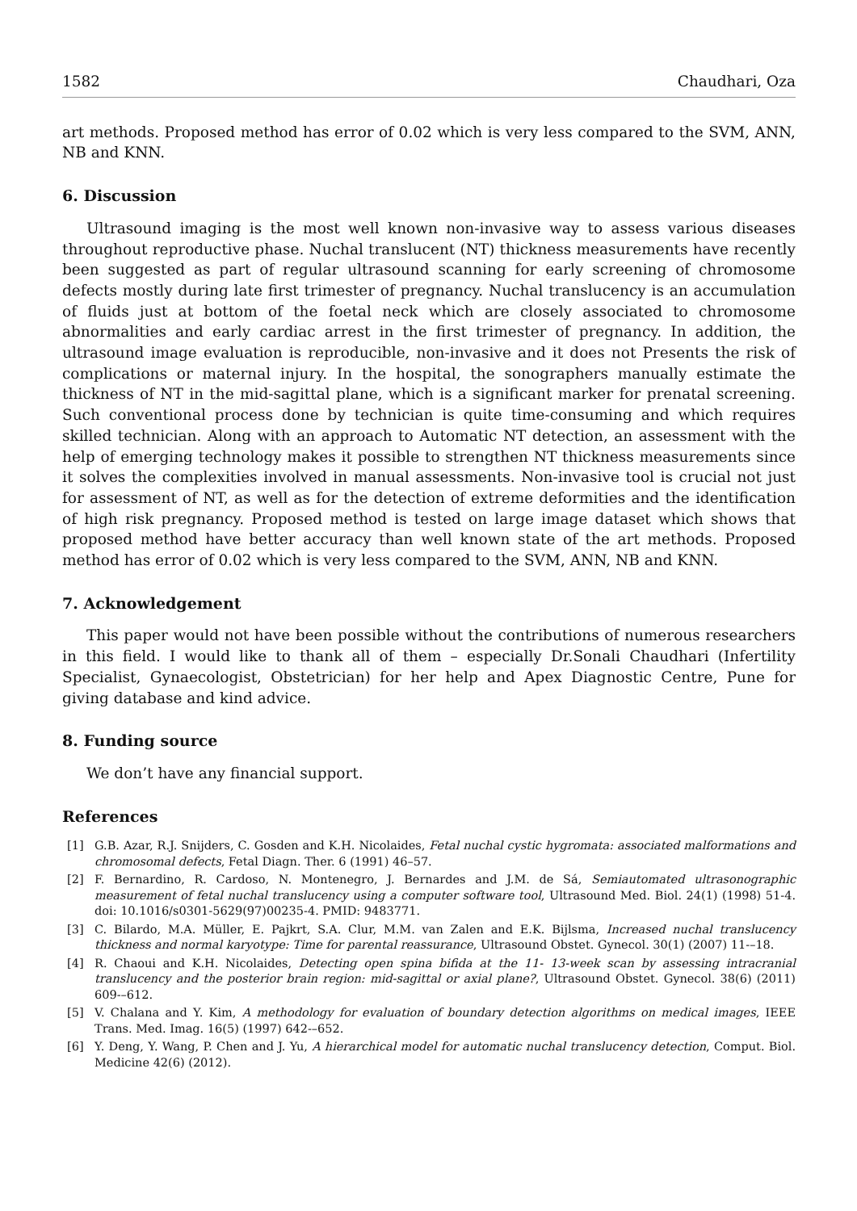1582 Chaudhari, Oza
art methods. Proposed method has error of 0.02 which is very less compared to the SVM, ANN, NB and KNN.
6. Discussion
Ultrasound imaging is the most well known non-invasive way to assess various diseases throughout reproductive phase. Nuchal translucent (NT) thickness measurements have recently been suggested as part of regular ultrasound scanning for early screening of chromosome defects mostly during late first trimester of pregnancy. Nuchal translucency is an accumulation of fluids just at bottom of the foetal neck which are closely associated to chromosome abnormalities and early cardiac arrest in the first trimester of pregnancy. In addition, the ultrasound image evaluation is reproducible, non-invasive and it does not Presents the risk of complications or maternal injury. In the hospital, the sonographers manually estimate the thickness of NT in the mid-sagittal plane, which is a significant marker for prenatal screening. Such conventional process done by technician is quite time-consuming and which requires skilled technician. Along with an approach to Automatic NT detection, an assessment with the help of emerging technology makes it possible to strengthen NT thickness measurements since it solves the complexities involved in manual assessments. Non-invasive tool is crucial not just for assessment of NT, as well as for the detection of extreme deformities and the identification of high risk pregnancy. Proposed method is tested on large image dataset which shows that proposed method have better accuracy than well known state of the art methods. Proposed method has error of 0.02 which is very less compared to the SVM, ANN, NB and KNN.
7. Acknowledgement
This paper would not have been possible without the contributions of numerous researchers in this field. I would like to thank all of them – especially Dr.Sonali Chaudhari (Infertility Specialist, Gynaecologist, Obstetrician) for her help and Apex Diagnostic Centre, Pune for giving database and kind advice.
8. Funding source
We don’t have any financial support.
References
[1] G.B. Azar, R.J. Snijders, C. Gosden and K.H. Nicolaides, Fetal nuchal cystic hygromata: associated malformations and chromosomal defects, Fetal Diagn. Ther. 6 (1991) 46–57.
[2] F. Bernardino, R. Cardoso, N. Montenegro, J. Bernardes and J.M. de Sá, Semiautomated ultrasonographic measurement of fetal nuchal translucency using a computer software tool, Ultrasound Med. Biol. 24(1) (1998) 51-4. doi: 10.1016/s0301-5629(97)00235-4. PMID: 9483771.
[3] C. Bilardo, M.A. Müller, E. Pajkrt, S.A. Clur, M.M. van Zalen and E.K. Bijlsma, Increased nuchal translucency thickness and normal karyotype: Time for parental reassurance, Ultrasound Obstet. Gynecol. 30(1) (2007) 11-–18.
[4] R. Chaoui and K.H. Nicolaides, Detecting open spina bifida at the 11- 13-week scan by assessing intracranial translucency and the posterior brain region: mid-sagittal or axial plane?, Ultrasound Obstet. Gynecol. 38(6) (2011) 609-–612.
[5] V. Chalana and Y. Kim, A methodology for evaluation of boundary detection algorithms on medical images, IEEE Trans. Med. Imag. 16(5) (1997) 642-–652.
[6] Y. Deng, Y. Wang, P. Chen and J. Yu, A hierarchical model for automatic nuchal translucency detection, Comput. Biol. Medicine 42(6) (2012).